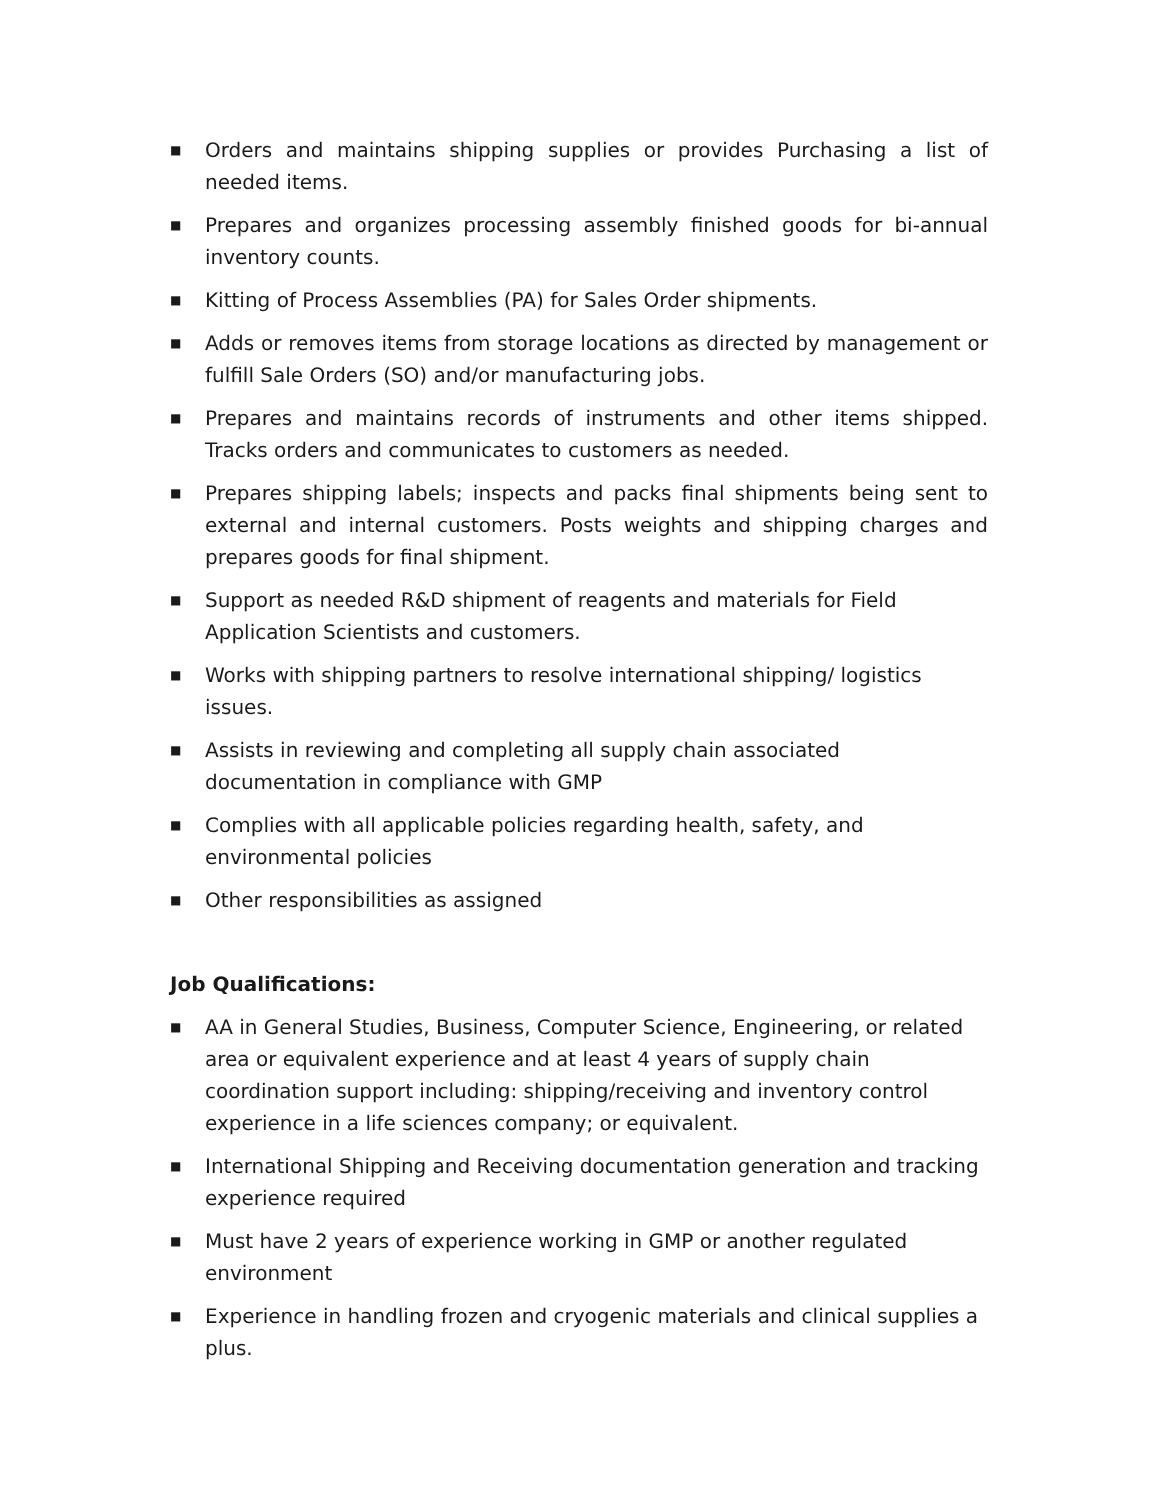■ Orders and maintains shipping supplies or provides Purchasing a list of needed items.
■ Prepares and organizes processing assembly finished goods for bi-annual inventory counts.
■ Kitting of Process Assemblies (PA) for Sales Order shipments.
■ Adds or removes items from storage locations as directed by management or fulfill Sale Orders (SO) and/or manufacturing jobs.
■ Prepares and maintains records of instruments and other items shipped. Tracks orders and communicates to customers as needed.
■ Prepares shipping labels; inspects and packs final shipments being sent to external and internal customers. Posts weights and shipping charges and prepares goods for final shipment.
■ Support as needed R&D shipment of reagents and materials for Field Application Scientists and customers.
■ Works with shipping partners to resolve international shipping/ logistics issues.
■ Assists in reviewing and completing all supply chain associated documentation in compliance with GMP
■ Complies with all applicable policies regarding health, safety, and environmental policies
■ Other responsibilities as assigned
Job Qualifications:
■ AA in General Studies, Business, Computer Science, Engineering, or related area or equivalent experience and at least 4 years of supply chain coordination support including: shipping/receiving and inventory control experience in a life sciences company; or equivalent.
■ International Shipping and Receiving documentation generation and tracking experience required
■ Must have 2 years of experience working in GMP or another regulated environment
■ Experience in handling frozen and cryogenic materials and clinical supplies a plus.